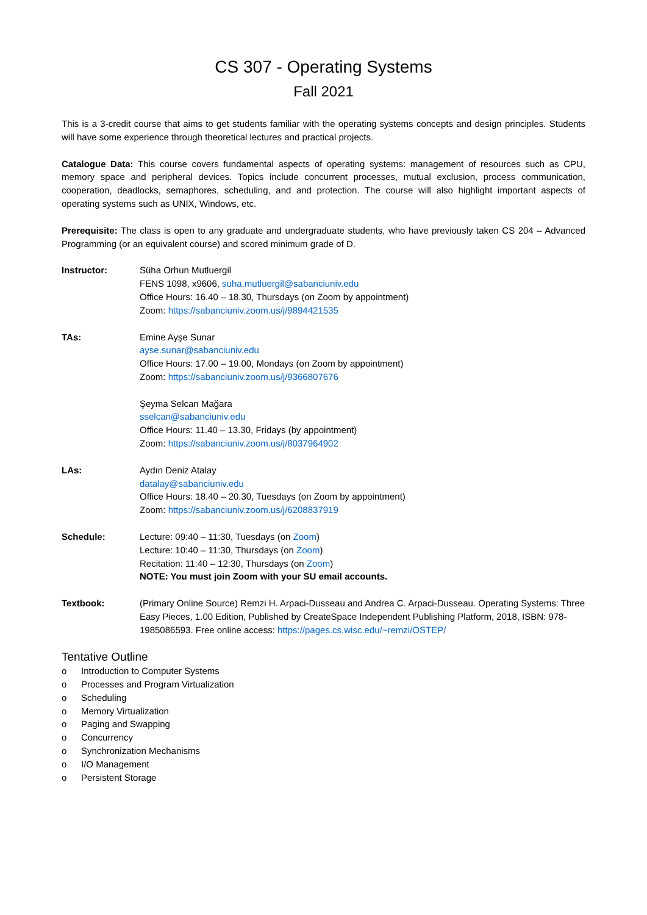CS 307 - Operating Systems
Fall 2021
This is a 3-credit course that aims to get students familiar with the operating systems concepts and design principles. Students will have some experience through theoretical lectures and practical projects.
Catalogue Data: This course covers fundamental aspects of operating systems: management of resources such as CPU, memory space and peripheral devices. Topics include concurrent processes, mutual exclusion, process communication, cooperation, deadlocks, semaphores, scheduling, and and protection. The course will also highlight important aspects of operating systems such as UNIX, Windows, etc.
Prerequisite: The class is open to any graduate and undergraduate students, who have previously taken CS 204 – Advanced Programming (or an equivalent course) and scored minimum grade of D.
Instructor: Süha Orhun Mutluergil
FENS 1098, x9606, suha.mutluergil@sabanciuniv.edu
Office Hours: 16.40 – 18.30, Thursdays (on Zoom by appointment)
Zoom: https://sabanciuniv.zoom.us/j/9894421535
TAs: Emine Ayşe Sunar
ayse.sunar@sabanciuniv.edu
Office Hours: 17.00 – 19.00, Mondays (on Zoom by appointment)
Zoom: https://sabanciuniv.zoom.us/j/9366807676
Şeyma Selcan Mağara
sselcan@sabanciuniv.edu
Office Hours: 11.40 – 13.30, Fridays (by appointment)
Zoom: https://sabanciuniv.zoom.us/j/8037964902
LAs: Aydın Deniz Atalay
datalay@sabanciuniv.edu
Office Hours: 18.40 – 20.30, Tuesdays (on Zoom by appointment)
Zoom: https://sabanciuniv.zoom.us/j/6208837919
Schedule: Lecture: 09:40 – 11:30, Tuesdays (on Zoom)
Lecture: 10:40 – 11:30, Thursdays (on Zoom)
Recitation: 11:40 – 12:30, Thursdays (on Zoom)
NOTE: You must join Zoom with your SU email accounts.
Textbook: (Primary Online Source) Remzi H. Arpaci-Dusseau and Andrea C. Arpaci-Dusseau. Operating Systems: Three Easy Pieces, 1.00 Edition, Published by CreateSpace Independent Publishing Platform, 2018, ISBN: 978-1985086593. Free online access: https://pages.cs.wisc.edu/~remzi/OSTEP/
Tentative Outline
o Introduction to Computer Systems
o Processes and Program Virtualization
o Scheduling
o Memory Virtualization
o Paging and Swapping
o Concurrency
o Synchronization Mechanisms
o I/O Management
o Persistent Storage